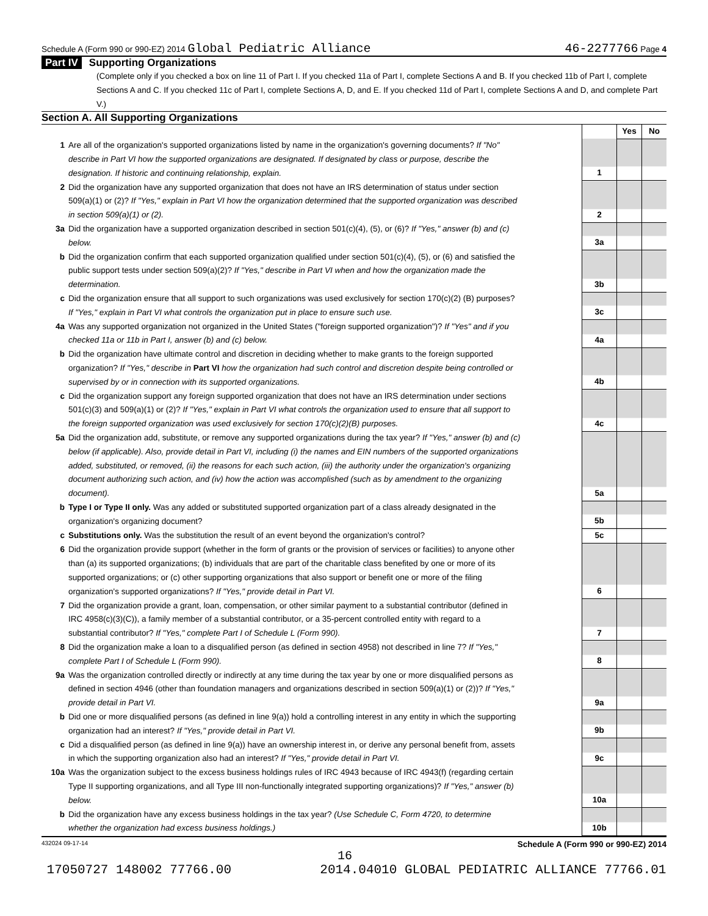Schedule A (Form 990 or 990-EZ) 2014 Global Pediatric Alliance
46-2277766 Page 4
Part IV Supporting Organizations
(Complete only if you checked a box on line 11 of Part I. If you checked 11a of Part I, complete Sections A and B. If you checked 11b of Part I, complete Sections A and C. If you checked 11c of Part I, complete Sections A, D, and E. If you checked 11d of Part I, complete Sections A and D, and complete Part V.)
Section A. All Supporting Organizations
| | | | Yes | No |
| 1 | Are all of the organization's supported organizations listed by name in the organization's governing documents? If "No" describe in Part VI how the supported organizations are designated. If designated by class or purpose, describe the designation. If historic and continuing relationship, explain. | 1 | | |
| 2 | Did the organization have any supported organization that does not have an IRS determination of status under section 509(a)(1) or (2)? If "Yes," explain in Part VI how the organization determined that the supported organization was described in section 509(a)(1) or (2). | 2 | | |
| 3a | Did the organization have a supported organization described in section 501(c)(4), (5), or (6)? If "Yes," answer (b) and (c) below. | 3a | | |
| b | Did the organization confirm that each supported organization qualified under section 501(c)(4), (5), or (6) and satisfied the public support tests under section 509(a)(2)? If "Yes," describe in Part VI when and how the organization made the determination. | 3b | | |
| c | Did the organization ensure that all support to such organizations was used exclusively for section 170(c)(2) (B) purposes? If "Yes," explain in Part VI what controls the organization put in place to ensure such use. | 3c | | |
| 4a | Was any supported organization not organized in the United States ("foreign supported organization")? If "Yes" and if you checked 11a or 11b in Part I, answer (b) and (c) below. | 4a | | |
| b | Did the organization have ultimate control and discretion in deciding whether to make grants to the foreign supported organization? If "Yes," describe in Part VI how the organization had such control and discretion despite being controlled or supervised by or in connection with its supported organizations. | 4b | | |
| c | Did the organization support any foreign supported organization that does not have an IRS determination under sections 501(c)(3) and 509(a)(1) or (2)? If "Yes," explain in Part VI what controls the organization used to ensure that all support to the foreign supported organization was used exclusively for section 170(c)(2)(B) purposes. | 4c | | |
| 5a | Did the organization add, substitute, or remove any supported organizations during the tax year? If "Yes," answer (b) and (c) below (if applicable). Also, provide detail in Part VI, including (i) the names and EIN numbers of the supported organizations added, substituted, or removed, (ii) the reasons for each such action, (iii) the authority under the organization's organizing document authorizing such action, and (iv) how the action was accomplished (such as by amendment to the organizing document). | 5a | | |
| b | Type I or Type II only. Was any added or substituted supported organization part of a class already designated in the organization's organizing document? | 5b | | |
| c | Substitutions only. Was the substitution the result of an event beyond the organization's control? | 5c | | |
| 6 | Did the organization provide support (whether in the form of grants or the provision of services or facilities) to anyone other than (a) its supported organizations; (b) individuals that are part of the charitable class benefited by one or more of its supported organizations; or (c) other supporting organizations that also support or benefit one or more of the filing organization's supported organizations? If "Yes," provide detail in Part VI. | 6 | | |
| 7 | Did the organization provide a grant, loan, compensation, or other similar payment to a substantial contributor (defined in IRC 4958(c)(3)(C)), a family member of a substantial contributor, or a 35-percent controlled entity with regard to a substantial contributor? If "Yes," complete Part I of Schedule L (Form 990). | 7 | | |
| 8 | Did the organization make a loan to a disqualified person (as defined in section 4958) not described in line 7? If "Yes," complete Part I of Schedule L (Form 990). | 8 | | |
| 9a | Was the organization controlled directly or indirectly at any time during the tax year by one or more disqualified persons as defined in section 4946 (other than foundation managers and organizations described in section 509(a)(1) or (2))? If "Yes," provide detail in Part VI. | 9a | | |
| b | Did one or more disqualified persons (as defined in line 9(a)) hold a controlling interest in any entity in which the supporting organization had an interest? If "Yes," provide detail in Part VI. | 9b | | |
| c | Did a disqualified person (as defined in line 9(a)) have an ownership interest in, or derive any personal benefit from, assets in which the supporting organization also had an interest? If "Yes," provide detail in Part VI. | 9c | | |
| 10a | Was the organization subject to the excess business holdings rules of IRC 4943 because of IRC 4943(f) (regarding certain Type II supporting organizations, and all Type III non-functionally integrated supporting organizations)? If "Yes," answer (b) below. | 10a | | |
| b | Did the organization have any excess business holdings in the tax year? (Use Schedule C, Form 4720, to determine whether the organization had excess business holdings.) | 10b | | |
432024 09-17-14 Schedule A (Form 990 or 990-EZ) 2014
16
17050727 148002 77766.00 2014.04010 GLOBAL PEDIATRIC ALLIANCE 77766.01